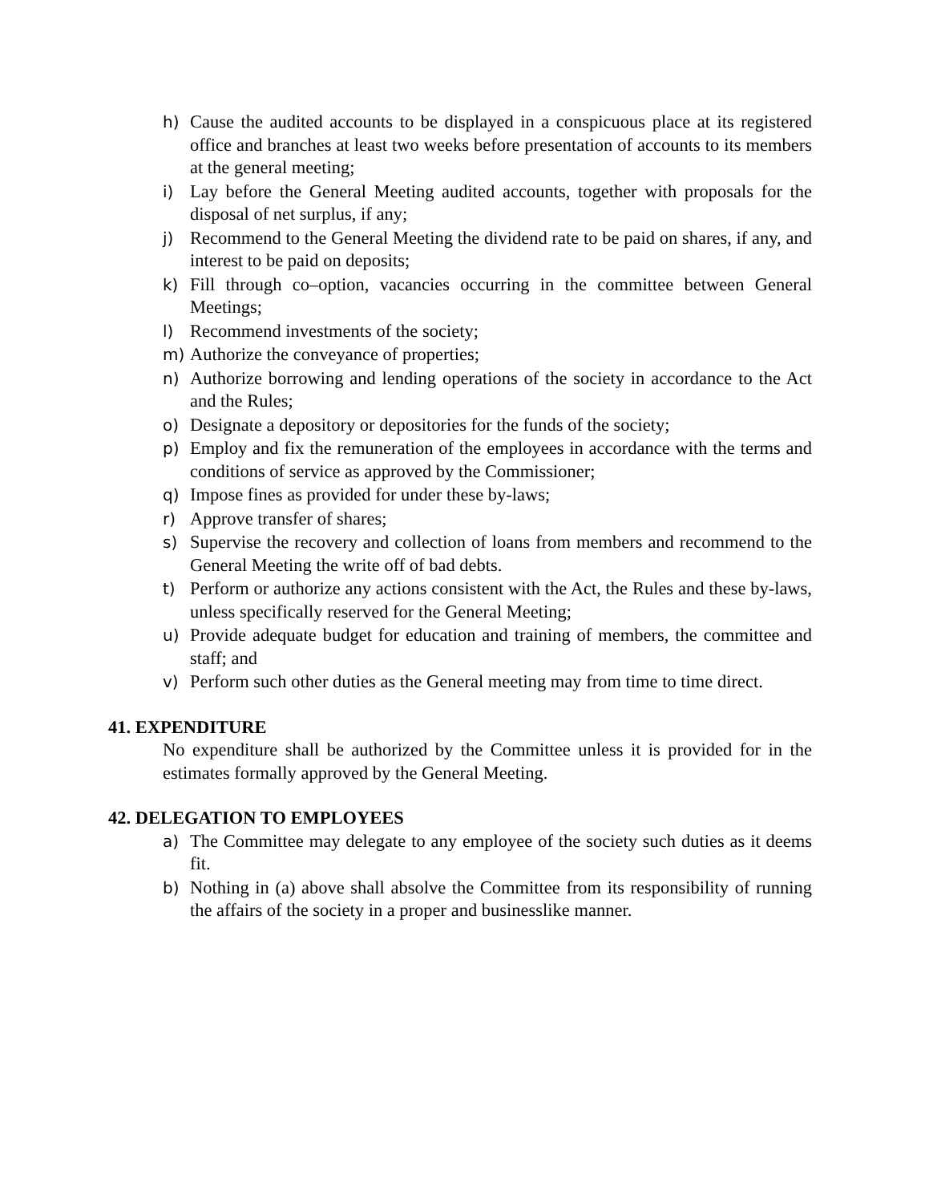h) Cause the audited accounts to be displayed in a conspicuous place at its registered office and branches at least two weeks before presentation of accounts to its members at the general meeting;
i) Lay before the General Meeting audited accounts, together with proposals for the disposal of net surplus, if any;
j) Recommend to the General Meeting the dividend rate to be paid on shares, if any, and interest to be paid on deposits;
k) Fill through co–option, vacancies occurring in the committee between General Meetings;
l) Recommend investments of the society;
m) Authorize the conveyance of properties;
n) Authorize borrowing and lending operations of the society in accordance to the Act and the Rules;
o) Designate a depository or depositories for the funds of the society;
p) Employ and fix the remuneration of the employees in accordance with the terms and conditions of service as approved by the Commissioner;
q) Impose fines as provided for under these by-laws;
r) Approve transfer of shares;
s) Supervise the recovery and collection of loans from members and recommend to the General Meeting the write off of bad debts.
t) Perform or authorize any actions consistent with the Act, the Rules and these by-laws, unless specifically reserved for the General Meeting;
u) Provide adequate budget for education and training of members, the committee and staff; and
v) Perform such other duties as the General meeting may from time to time direct.
41. EXPENDITURE
No expenditure shall be authorized by the Committee unless it is provided for in the estimates formally approved by the General Meeting.
42. DELEGATION TO EMPLOYEES
a) The Committee may delegate to any employee of the society such duties as it deems fit.
b) Nothing in (a) above shall absolve the Committee from its responsibility of running the affairs of the society in a proper and businesslike manner.